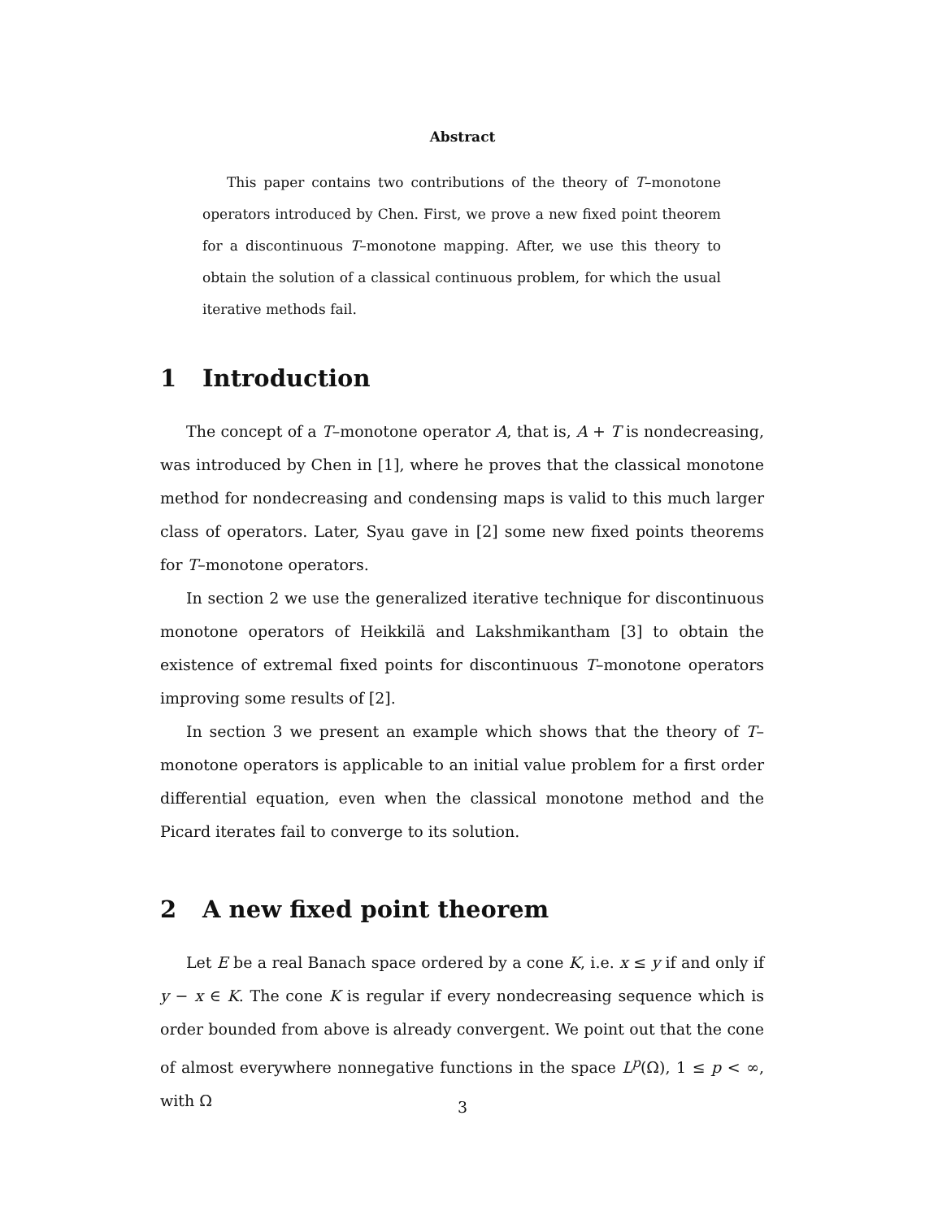Abstract
This paper contains two contributions of the theory of T–monotone operators introduced by Chen. First, we prove a new fixed point theorem for a discontinuous T–monotone mapping. After, we use this theory to obtain the solution of a classical continuous problem, for which the usual iterative methods fail.
1 Introduction
The concept of a T–monotone operator A, that is, A + T is nondecreasing, was introduced by Chen in [1], where he proves that the classical monotone method for nondecreasing and condensing maps is valid to this much larger class of operators. Later, Syau gave in [2] some new fixed points theorems for T–monotone operators.
In section 2 we use the generalized iterative technique for discontinuous monotone operators of Heikkilä and Lakshmikantham [3] to obtain the existence of extremal fixed points for discontinuous T–monotone operators improving some results of [2].
In section 3 we present an example which shows that the theory of T–monotone operators is applicable to an initial value problem for a first order differential equation, even when the classical monotone method and the Picard iterates fail to converge to its solution.
2 A new fixed point theorem
Let E be a real Banach space ordered by a cone K, i.e. x ≤ y if and only if y − x ∈ K. The cone K is regular if every nondecreasing sequence which is order bounded from above is already convergent. We point out that the cone of almost everywhere nonnegative functions in the space L<sup>p</sup>(Ω), 1 ≤ p < ∞, with Ω
3